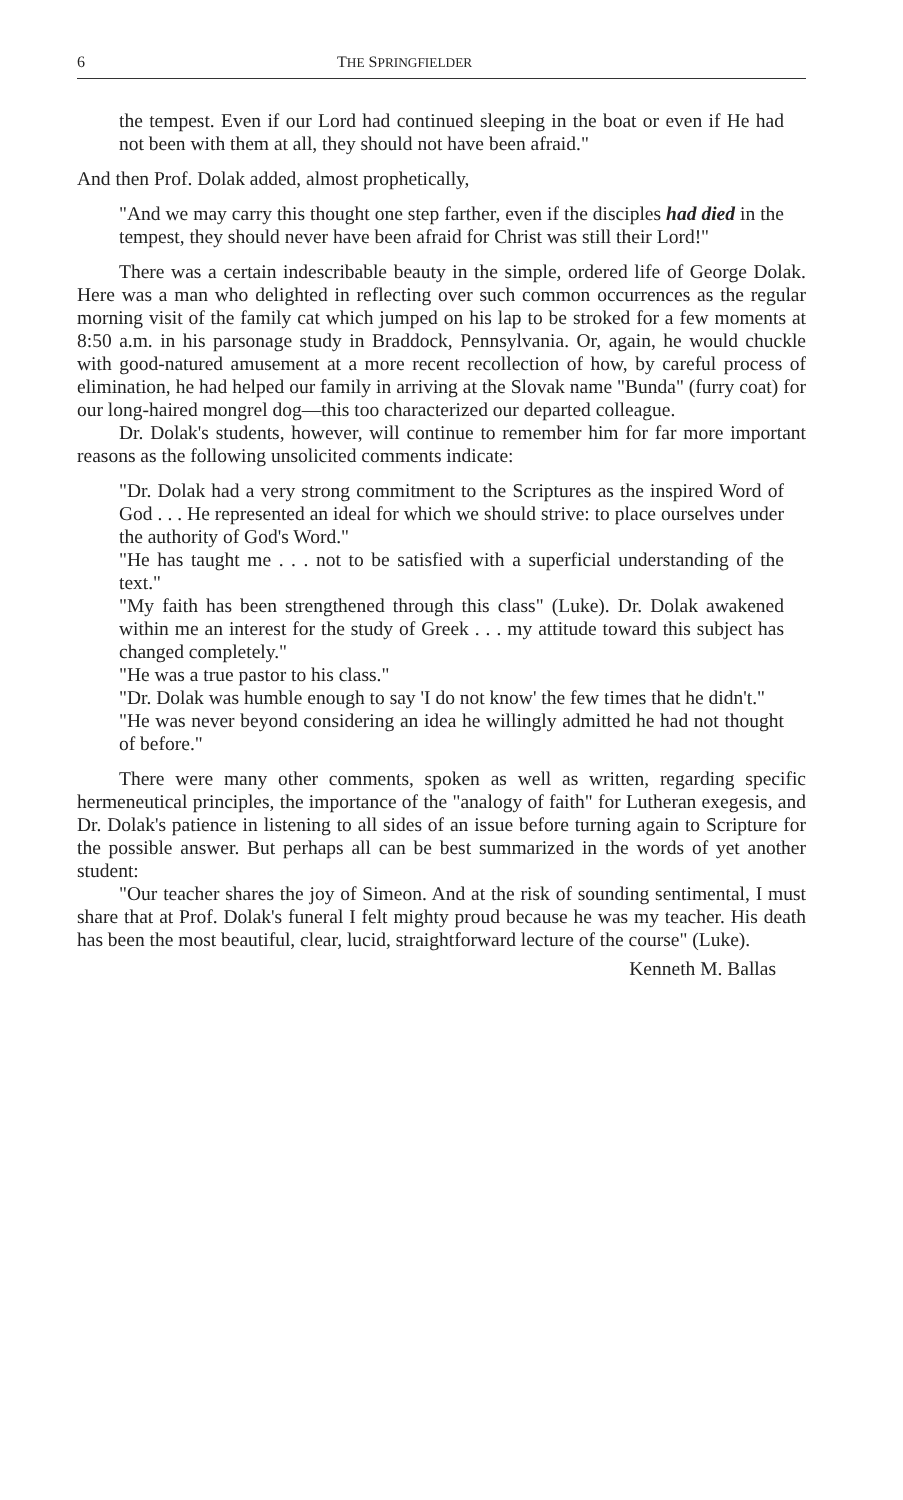6 THE SPRINGFIELDER
the tempest. Even if our Lord had continued sleeping in the boat or even if He had not been with them at all, they should not have been afraid."
And then Prof. Dolak added, almost prophetically,
"And we may carry this thought one step farther, even if the disciples had died in the tempest, they should never have been afraid for Christ was still their Lord!"
There was a certain indescribable beauty in the simple, ordered life of George Dolak. Here was a man who delighted in reflecting over such common occurrences as the regular morning visit of the family cat which jumped on his lap to be stroked for a few moments at 8:50 a.m. in his parsonage study in Braddock, Pennsylvania. Or, again, he would chuckle with good-natured amusement at a more recent recollection of how, by careful process of elimination, he had helped our family in arriving at the Slovak name "Bunda" (furry coat) for our long-haired mongrel dog—this too characterized our departed colleague.
Dr. Dolak's students, however, will continue to remember him for far more important reasons as the following unsolicited comments indicate:
"Dr. Dolak had a very strong commitment to the Scriptures as the inspired Word of God . . . He represented an ideal for which we should strive: to place ourselves under the authority of God's Word."
"He has taught me . . . not to be satisfied with a superficial understanding of the text."
"My faith has been strengthened through this class" (Luke). Dr. Dolak awakened within me an interest for the study of Greek . . . my attitude toward this subject has changed completely."
"He was a true pastor to his class."
"Dr. Dolak was humble enough to say 'I do not know' the few times that he didn't."
"He was never beyond considering an idea he willingly admitted he had not thought of before."
There were many other comments, spoken as well as written, regarding specific hermeneutical principles, the importance of the "analogy of faith" for Lutheran exegesis, and Dr. Dolak's patience in listening to all sides of an issue before turning again to Scripture for the possible answer. But perhaps all can be best summarized in the words of yet another student:
"Our teacher shares the joy of Simeon. And at the risk of sounding sentimental, I must share that at Prof. Dolak's funeral I felt mighty proud because he was my teacher. His death has been the most beautiful, clear, lucid, straightforward lecture of the course" (Luke).
Kenneth M. Ballas